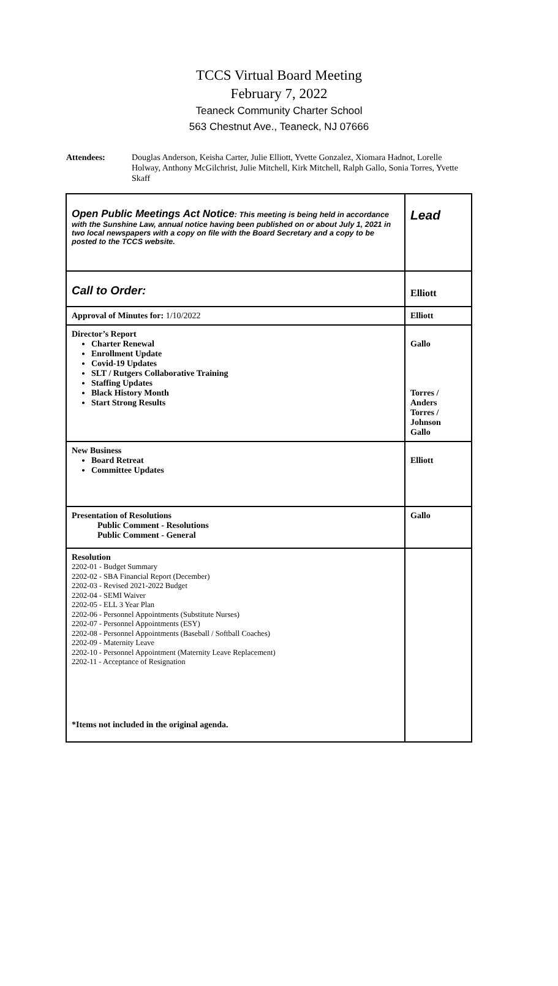TCCS Virtual Board Meeting
February 7, 2022
Teaneck Community Charter School
563 Chestnut Ave., Teaneck, NJ 07666
Attendees: Douglas Anderson, Keisha Carter, Julie Elliott, Yvette Gonzalez, Xiomara Hadnot, Lorelle Holway, Anthony McGilchrist, Julie Mitchell, Kirk Mitchell, Ralph Gallo, Sonia Torres, Yvette Skaff
| Open Public Meetings Act Notice : This meeting is being held in accordance with the Sunshine Law, annual notice having been published on or about July 1, 2021 in two local newspapers with a copy on file with the Board Secretary and a copy to be posted to the TCCS website. | Lead |
| Call to Order: | Elliott |
| Approval of Minutes for: 1/10/2022 | Elliott |
| Director’s Report Charter Renewal Enrollment Update Covid-19 Updates SLT / Rutgers Collaborative Training Staffing Updates Black History Month Start Strong Results | Gallo Torres / Anders Torres / Johnson Gallo |
| New Business Board Retreat Committee Updates | Elliott |
| Presentation of Resolutions Public Comment - Resolutions Public Comment - General | Gallo |
| Resolution 2202-01 - Budget Summary 2202-02 - SBA Financial Report (December) 2202-03 - Revised 2021-2022 Budget 2202-04 - SEMI Waiver 2202-05 - ELL 3 Year Plan 2202-06 - Personnel Appointments (Substitute Nurses) 2202-07 - Personnel Appointments (ESY) 2202-08 - Personnel Appointments (Baseball / Softball Coaches) 2202-09 - Maternity Leave 2202-10 - Personnel Appointment (Maternity Leave Replacement) 2202-11 - Acceptance of Resignation *Items not included in the original agenda. | |